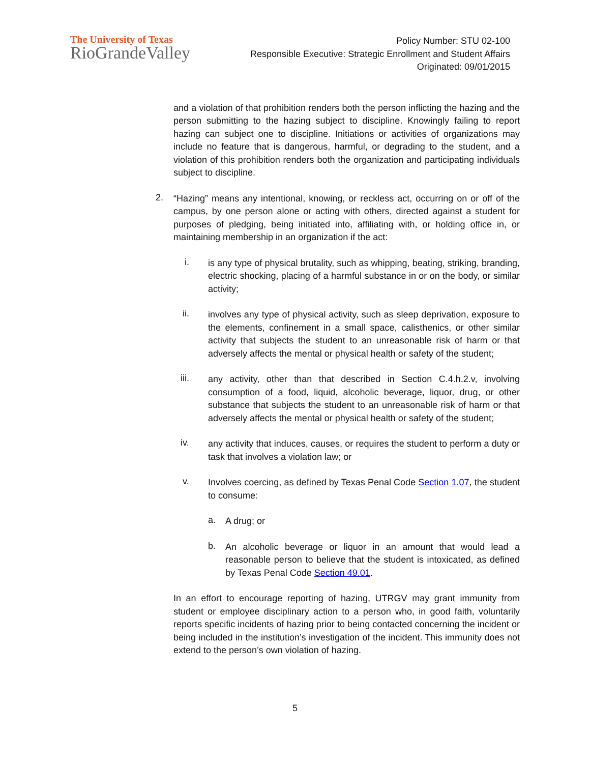The University of Texas
RioGrandeValley
Policy Number: STU 02-100
Responsible Executive: Strategic Enrollment and Student Affairs
Originated: 09/01/2015
and a violation of that prohibition renders both the person inflicting the hazing and the person submitting to the hazing subject to discipline. Knowingly failing to report hazing can subject one to discipline. Initiations or activities of organizations may include no feature that is dangerous, harmful, or degrading to the student, and a violation of this prohibition renders both the organization and participating individuals subject to discipline.
2.
“Hazing” means any intentional, knowing, or reckless act, occurring on or off of the campus, by one person alone or acting with others, directed against a student for purposes of pledging, being initiated into, affiliating with, or holding office in, or maintaining membership in an organization if the act:
i.
is any type of physical brutality, such as whipping, beating, striking, branding, electric shocking, placing of a harmful substance in or on the body, or similar activity;
ii.
involves any type of physical activity, such as sleep deprivation, exposure to the elements, confinement in a small space, calisthenics, or other similar activity that subjects the student to an unreasonable risk of harm or that adversely affects the mental or physical health or safety of the student;
iii.
any activity, other than that described in Section C.4.h.2.v, involving consumption of a food, liquid, alcoholic beverage, liquor, drug, or other substance that subjects the student to an unreasonable risk of harm or that adversely affects the mental or physical health or safety of the student;
iv.
any activity that induces, causes, or requires the student to perform a duty or task that involves a violation law; or
v.
Involves coercing, as defined by Texas Penal Code Section 1.07, the student to consume:
a.
A drug; or
b.
An alcoholic beverage or liquor in an amount that would lead a reasonable person to believe that the student is intoxicated, as defined by Texas Penal Code Section 49.01.
In an effort to encourage reporting of hazing, UTRGV may grant immunity from student or employee disciplinary action to a person who, in good faith, voluntarily reports specific incidents of hazing prior to being contacted concerning the incident or being included in the institution’s investigation of the incident. This immunity does not extend to the person’s own violation of hazing.
5